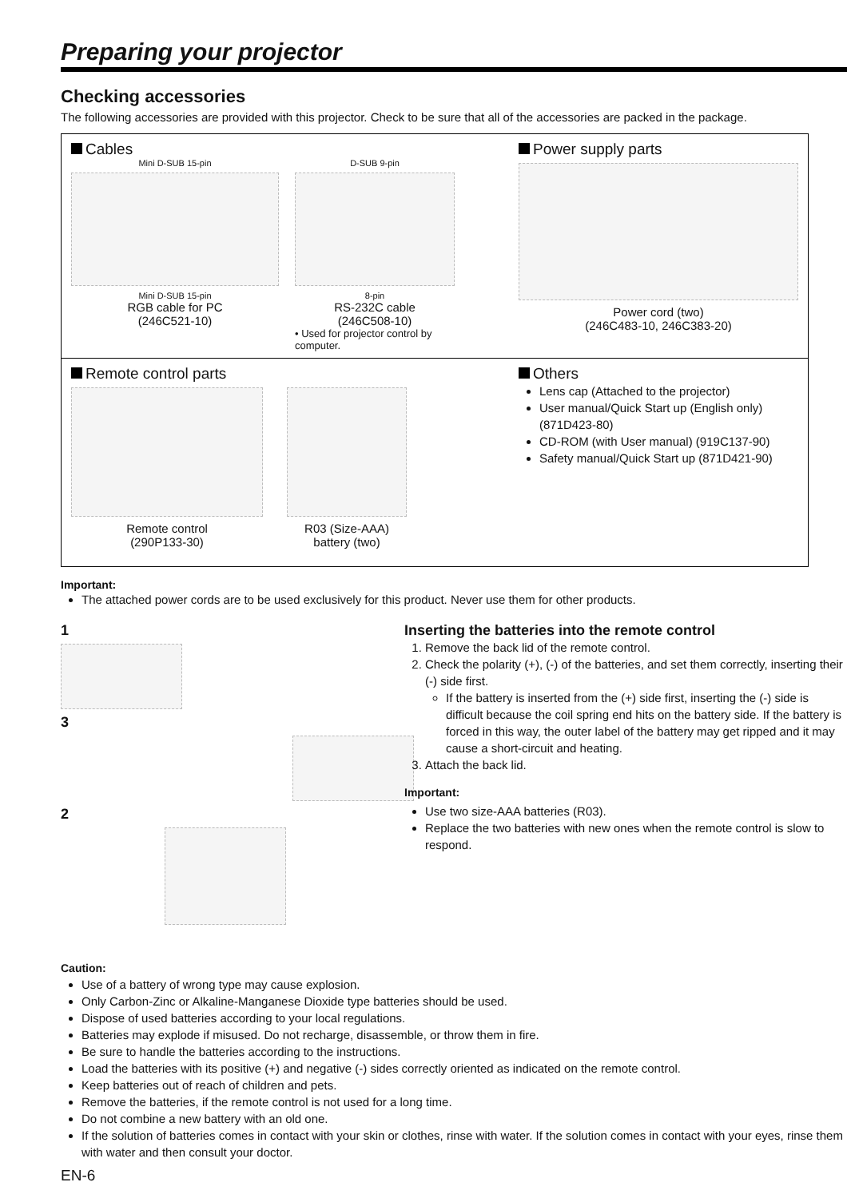Preparing your projector
Checking accessories
The following accessories are provided with this projector. Check to be sure that all of the accessories are packed in the package.
Cables
Mini D-SUB 15-pin
Mini D-SUB 15-pin
RGB cable for PC
(246C521-10)
D-SUB 9-pin
8-pin
RS-232C cable
(246C508-10)
• Used for projector control by computer.
Power supply parts
Power cord (two)
(246C483-10, 246C383-20)
Remote control parts
Remote control
(290P133-30)
R03 (Size-AAA)
battery (two)
Others
Lens cap (Attached to the projector)
User manual/Quick Start up (English only) (871D423-80)
CD-ROM (with User manual) (919C137-90)
Safety manual/Quick Start up (871D421-90)
Important:
The attached power cords are to be used exclusively for this product. Never use them for other products.
1
3
2
Inserting the batteries into the remote control
1. Remove the back lid of the remote control.
2. Check the polarity (+), (-) of the batteries, and set them correctly, inserting their (-) side first.
If the battery is inserted from the (+) side first, inserting the (-) side is difficult because the coil spring end hits on the battery side. If the battery is forced in this way, the outer label of the battery may get ripped and it may cause a short-circuit and heating.
3. Attach the back lid.
Important:
Use two size-AAA batteries (R03).
Replace the two batteries with new ones when the remote control is slow to respond.
Caution:
Use of a battery of wrong type may cause explosion.
Only Carbon-Zinc or Alkaline-Manganese Dioxide type batteries should be used.
Dispose of used batteries according to your local regulations.
Batteries may explode if misused. Do not recharge, disassemble, or throw them in fire.
Be sure to handle the batteries according to the instructions.
Load the batteries with its positive (+) and negative (-) sides correctly oriented as indicated on the remote control.
Keep batteries out of reach of children and pets.
Remove the batteries, if the remote control is not used for a long time.
Do not combine a new battery with an old one.
If the solution of batteries comes in contact with your skin or clothes, rinse with water. If the solution comes in contact with your eyes, rinse them with water and then consult your doctor.
EN-6